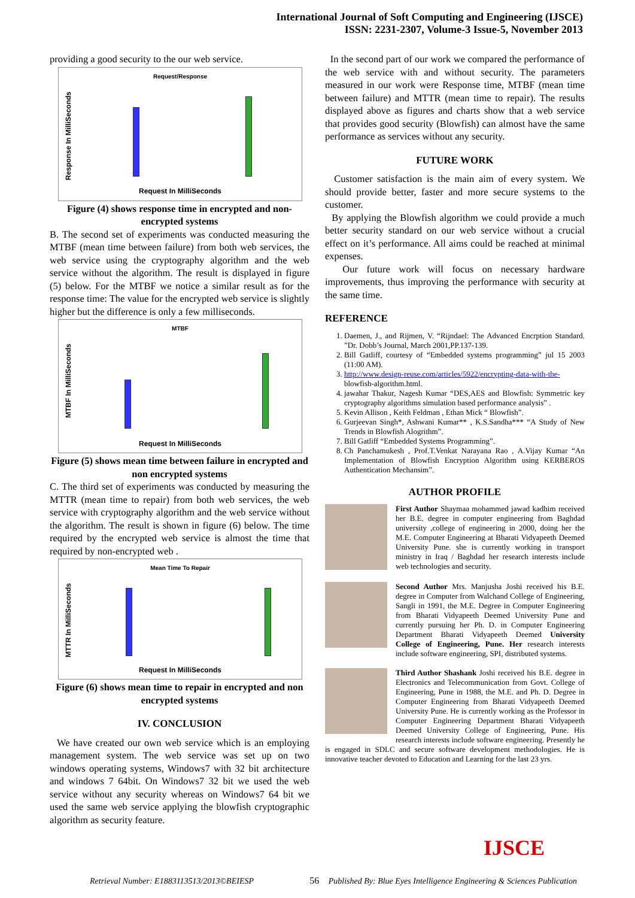International Journal of Soft Computing and Engineering (IJSCE)
ISSN: 2231-2307, Volume-3 Issue-5, November 2013
providing a good security to the our web service.
Request/Response
Response In MilliSeconds
Request In MilliSeconds
Figure (4) shows response time in encrypted and non-encrypted systems
B. The second set of experiments was conducted measuring the MTBF (mean time between failure) from both web services, the web service using the cryptography algorithm and the web service without the algorithm. The result is displayed in figure (5) below. For the MTBF we notice a similar result as for the response time: The value for the encrypted web service is slightly higher but the difference is only a few milliseconds.
MTBF
MTBF In MilliSeconds
Request In MilliSeconds
Figure (5) shows mean time between failure in encrypted and non encrypted systems
C. The third set of experiments was conducted by measuring the MTTR (mean time to repair) from both web services, the web service with cryptography algorithm and the web service without the algorithm. The result is shown in figure (6) below. The time required by the encrypted web service is almost the time that required by non-encrypted web .
Mean Time To Repair
MTTR In MilliSeconds
Request In MilliSeconds
Figure (6) shows mean time to repair in encrypted and non encrypted systems
IV. CONCLUSION
We have created our own web service which is an employing management system. The web service was set up on two windows operating systems, Windows7 with 32 bit architecture and windows 7 64bit. On Windows7 32 bit we used the web service without any security whereas on Windows7 64 bit we used the same web service applying the blowfish cryptographic algorithm as security feature.
In the second part of our work we compared the performance of the web service with and without security. The parameters measured in our work were Response time, MTBF (mean time between failure) and MTTR (mean time to repair). The results displayed above as figures and charts show that a web service that provides good security (Blowfish) can almost have the same performance as services without any security.
FUTURE WORK
Customer satisfaction is the main aim of every system. We should provide better, faster and more secure systems to the customer.
By applying the Blowfish algorithm we could provide a much better security standard on our web service without a crucial effect on it’s performance. All aims could be reached at minimal expenses.
Our future work will focus on necessary hardware improvements, thus improving the performance with security at the same time.
REFERENCE
1. Daemen, J., and Rijmen, V. “Rijndael: The Advanced Encrption Standard. ”Dr. Dobb’s Journal, March 2001,PP.137-139.
2. Bill Gatliff, courtesy of “Embedded systems programming” jul 15 2003 (11:00 AM).
3. http://www.design-reuse.com/articles/5922/encrypting-data-with-the- blowfish-algorithm.html.
4. jawahar Thakur, Nagesh Kumar “DES,AES and Blowfish: Symmetric key cryptography algorithms simulation based performance analysis” .
5. Kevin Allison , Keith Feldman , Ethan Mick “ Blowfish”.
6. Gurjeevan Singh*, Ashwani Kumar** , K.S.Sandha*** “A Study of New Trends in Blowfish Alogrithm”.
7. Bill Gatliff “Embedded Systems Programming”.
8. Ch Panchamukesh , Prof.T.Venkat Narayana Rao , A.Vijay Kumar “An Implementation of Blowfish Encryption Algorithm using KERBEROS Authentication Mechansim”.
AUTHOR PROFILE
First Author Shaymaa mohammed jawad kadhim received her B.E. degree in computer engineering from Baghdad university ,college of engineering in 2000, doing her the M.E. Computer Engineering at Bharati Vidyapeeth Deemed University Pune. she is currently working in transport ministry in Iraq / Baghdad her research interests include web technologies and security.
Second Author Mrs. Manjusha Joshi received his B.E. degree in Computer from Walchand College of Engineering, Sangli in 1991, the M.E. Degree in Computer Engineering from Bharati Vidyapeeth Deemed University Pune and currently pursuing her Ph. D. in Computer Engineering Department Bharati Vidyapeeth Deemed University College of Engineering, Pune. Her research interests include software engineering, SPI, distributed systems.
Third Author Shashank Joshi received his B.E. degree in Electronics and Telecommunication from Govt. College of Engineering, Pune in 1988, the M.E. and Ph. D. Degree in Computer Engineering from Bharati Vidyapeeth Deemed University Pune. He is currently working as the Professor in Computer Engineering Department Bharati Vidyapeeth Deemed University College of Engineering, Pune. His research interests include software engineering. Presently he is engaged in SDLC and secure software development methodologies. He is innovative teacher devoted to Education and Learning for the last 23 yrs.
Retrieval Number: E1883113513/2013©BEIESP 56 Published By: Blue Eyes Intelligence Engineering & Sciences Publication
IJSCE